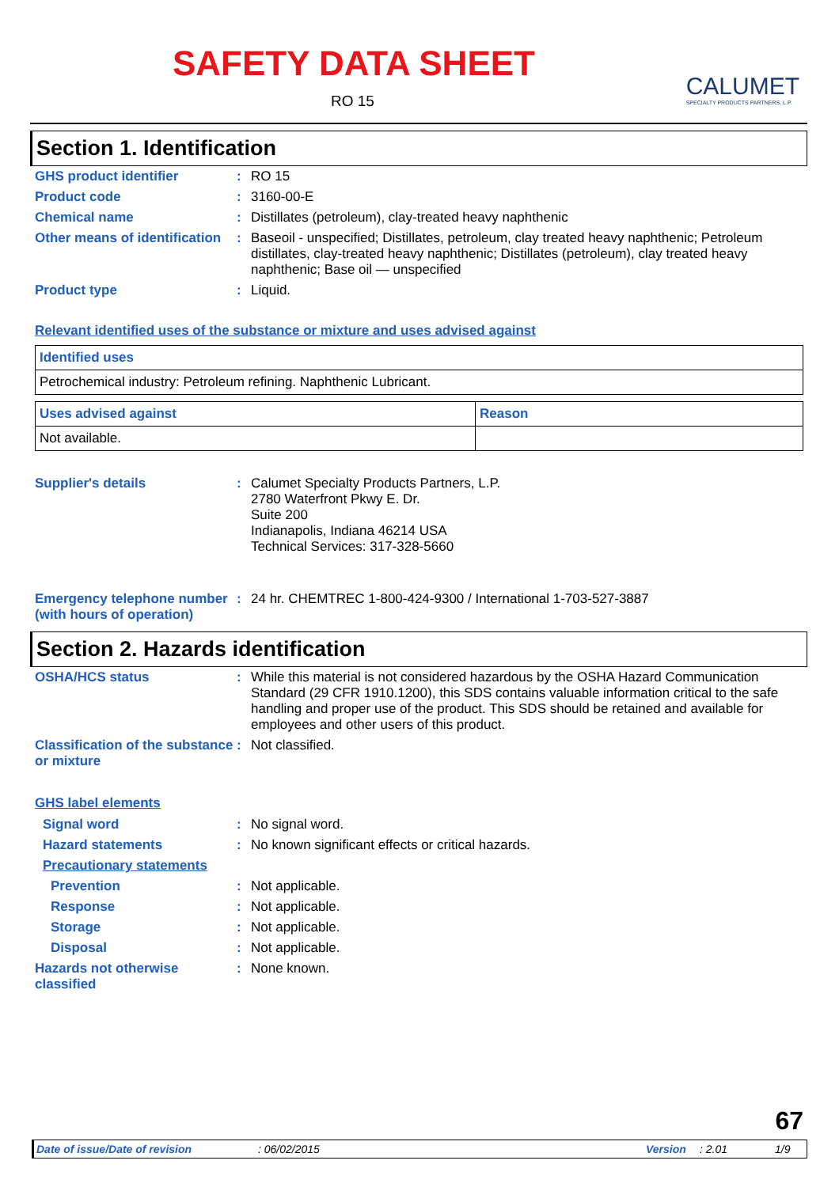SAFETY DATA SHEET
RO 15
CALUMET
SPECIALTY PRODUCTS PARTNERS, L.P.
Section 1. Identification
GHS product identifier : RO 15
Product code : 3160-00-E
Chemical name : Distillates (petroleum), clay-treated heavy naphthenic
Other means of identification
: Baseoil - unspecified; Distillates, petroleum, clay treated heavy naphthenic; Petroleum distillates, clay-treated heavy naphthenic; Distillates (petroleum), clay treated heavy naphthenic; Base oil — unspecified
Product type : Liquid.
Relevant identified uses of the substance or mixture and uses advised against
| Identified uses |
| --- |
| Petrochemical industry: Petroleum refining. Naphthenic Lubricant. |
| Uses advised against | Reason |
| --- | --- |
| Not available. | |
Supplier's details : Calumet Specialty Products Partners, L.P.
2780 Waterfront Pkwy E. Dr.
Suite 200
Indianapolis, Indiana 46214 USA
Technical Services: 317-328-5660
Emergency telephone number (with hours of operation)
: 24 hr. CHEMTREC 1-800-424-9300 / International 1-703-527-3887
Section 2. Hazards identification
OSHA/HCS status : While this material is not considered hazardous by the OSHA Hazard Communication Standard (29 CFR 1910.1200), this SDS contains valuable information critical to the safe handling and proper use of the product. This SDS should be retained and available for employees and other users of this product.
Classification of the substance or mixture
: Not classified.
GHS label elements
Signal word : No signal word.
Hazard statements : No known significant effects or critical hazards.
Precautionary statements
Prevention : Not applicable.
Response : Not applicable.
Storage : Not applicable.
Disposal : Not applicable.
Hazards not otherwise classified
: None known.
67
Date of issue/Date of revision: 06/02/2015 Version: 2.01 1/9